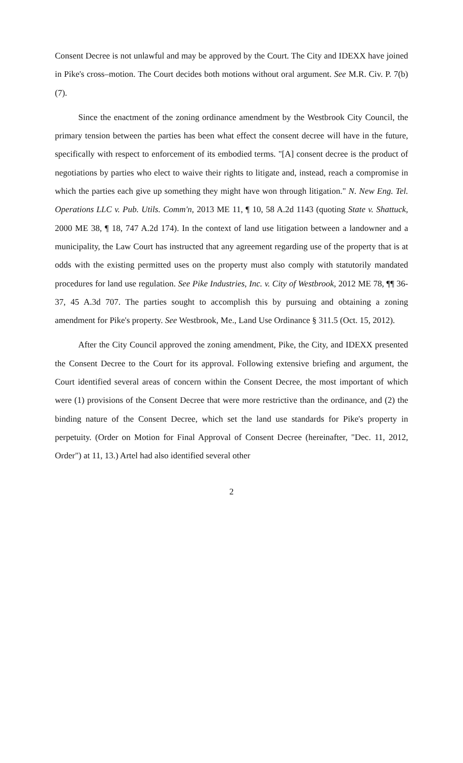Consent Decree is not unlawful and may be approved by the Court. The City and IDEXX have joined in Pike's cross–motion. The Court decides both motions without oral argument. See M.R. Civ. P. 7(b)(7).
Since the enactment of the zoning ordinance amendment by the Westbrook City Council, the primary tension between the parties has been what effect the consent decree will have in the future, specifically with respect to enforcement of its embodied terms. "[A] consent decree is the product of negotiations by parties who elect to waive their rights to litigate and, instead, reach a compromise in which the parties each give up something they might have won through litigation." N. New Eng. Tel. Operations LLC v. Pub. Utils. Comm'n, 2013 ME 11, ¶ 10, 58 A.2d 1143 (quoting State v. Shattuck, 2000 ME 38, ¶ 18, 747 A.2d 174). In the context of land use litigation between a landowner and a municipality, the Law Court has instructed that any agreement regarding use of the property that is at odds with the existing permitted uses on the property must also comply with statutorily mandated procedures for land use regulation. See Pike Industries, Inc. v. City of Westbrook, 2012 ME 78, ¶¶ 36-37, 45 A.3d 707. The parties sought to accomplish this by pursuing and obtaining a zoning amendment for Pike's property. See Westbrook, Me., Land Use Ordinance § 311.5 (Oct. 15, 2012).
After the City Council approved the zoning amendment, Pike, the City, and IDEXX presented the Consent Decree to the Court for its approval. Following extensive briefing and argument, the Court identified several areas of concern within the Consent Decree, the most important of which were (1) provisions of the Consent Decree that were more restrictive than the ordinance, and (2) the binding nature of the Consent Decree, which set the land use standards for Pike's property in perpetuity. (Order on Motion for Final Approval of Consent Decree (hereinafter, "Dec. 11, 2012, Order") at 11, 13.) Artel had also identified several other
2